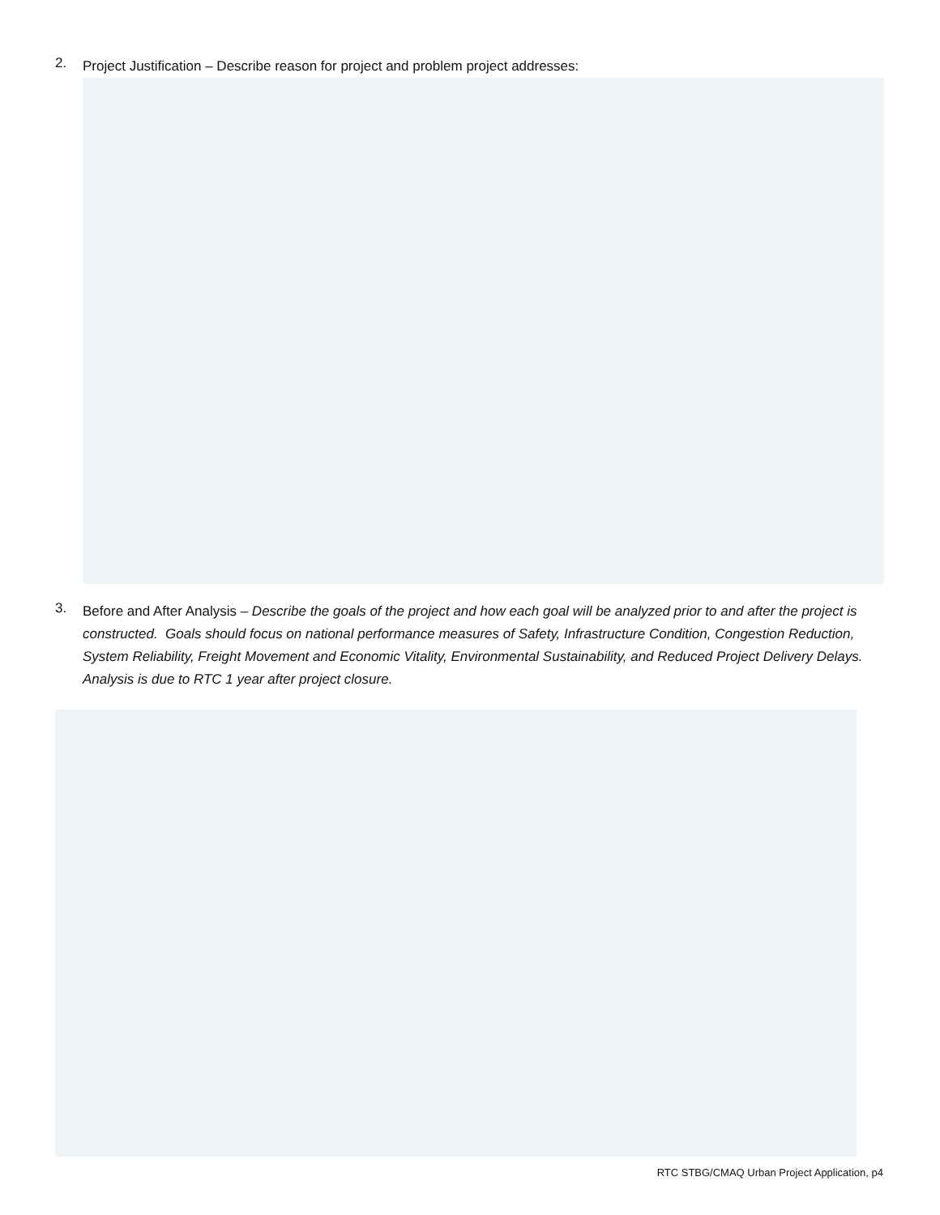2.
Project Justification – Describe reason for project and problem project addresses:
3.
Before and After Analysis – Describe the goals of the project and how each goal will be analyzed prior to and after the project is constructed. Goals should focus on national performance measures of Safety, Infrastructure Condition, Congestion Reduction, System Reliability, Freight Movement and Economic Vitality, Environmental Sustainability, and Reduced Project Delivery Delays. Analysis is due to RTC 1 year after project closure.
RTC STBG/CMAQ Urban Project Application, p4